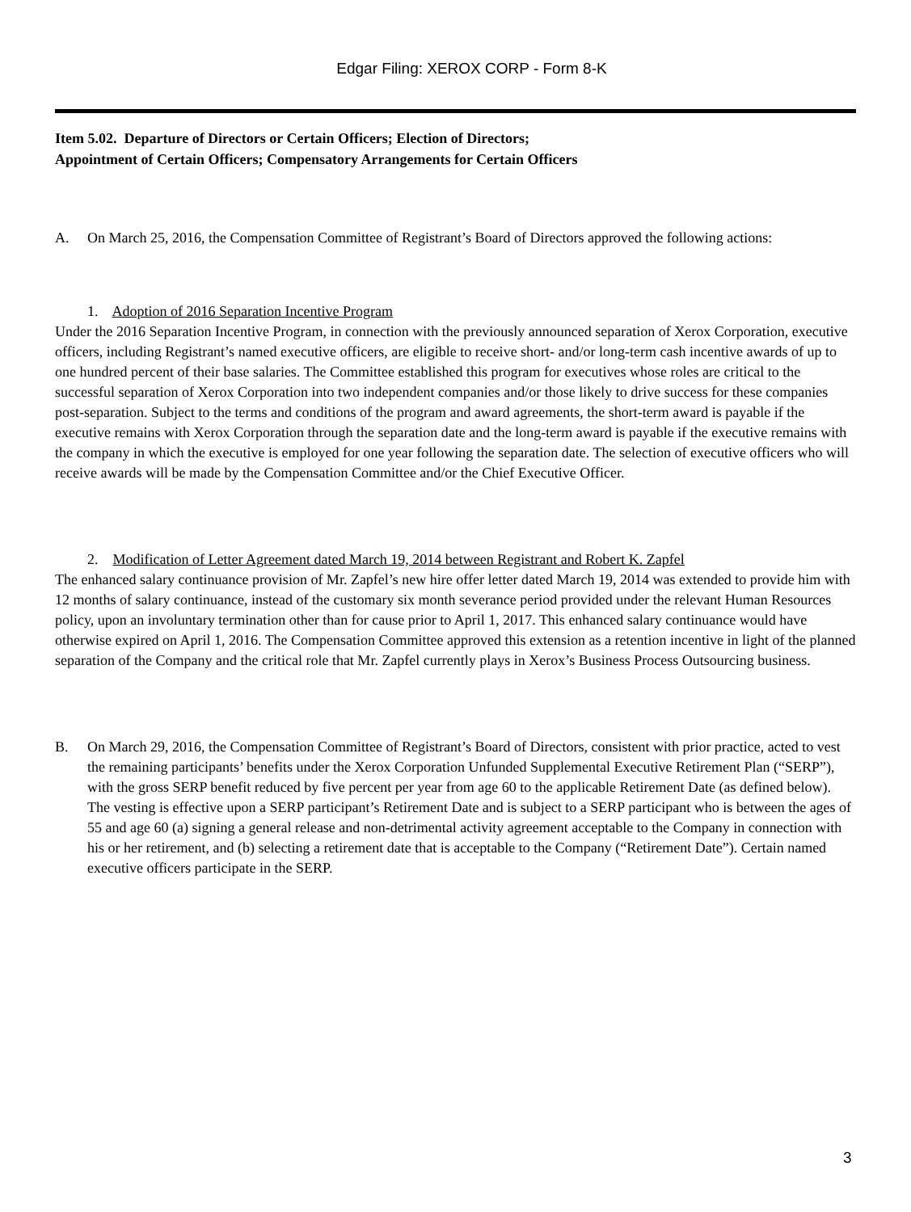Edgar Filing: XEROX CORP - Form 8-K
Item 5.02. Departure of Directors or Certain Officers; Election of Directors;
Appointment of Certain Officers; Compensatory Arrangements for Certain Officers
A. On March 25, 2016, the Compensation Committee of Registrant’s Board of Directors approved the following actions:
1. Adoption of 2016 Separation Incentive Program
Under the 2016 Separation Incentive Program, in connection with the previously announced separation of Xerox Corporation, executive officers, including Registrant’s named executive officers, are eligible to receive short- and/or long-term cash incentive awards of up to one hundred percent of their base salaries. The Committee established this program for executives whose roles are critical to the successful separation of Xerox Corporation into two independent companies and/or those likely to drive success for these companies post-separation. Subject to the terms and conditions of the program and award agreements, the short-term award is payable if the executive remains with Xerox Corporation through the separation date and the long-term award is payable if the executive remains with the company in which the executive is employed for one year following the separation date. The selection of executive officers who will receive awards will be made by the Compensation Committee and/or the Chief Executive Officer.
2. Modification of Letter Agreement dated March 19, 2014 between Registrant and Robert K. Zapfel
The enhanced salary continuance provision of Mr. Zapfel’s new hire offer letter dated March 19, 2014 was extended to provide him with 12 months of salary continuance, instead of the customary six month severance period provided under the relevant Human Resources policy, upon an involuntary termination other than for cause prior to April 1, 2017. This enhanced salary continuance would have otherwise expired on April 1, 2016. The Compensation Committee approved this extension as a retention incentive in light of the planned separation of the Company and the critical role that Mr. Zapfel currently plays in Xerox’s Business Process Outsourcing business.
B. On March 29, 2016, the Compensation Committee of Registrant’s Board of Directors, consistent with prior practice, acted to vest the remaining participants’ benefits under the Xerox Corporation Unfunded Supplemental Executive Retirement Plan (“SERP”), with the gross SERP benefit reduced by five percent per year from age 60 to the applicable Retirement Date (as defined below). The vesting is effective upon a SERP participant’s Retirement Date and is subject to a SERP participant who is between the ages of 55 and age 60 (a) signing a general release and non-detrimental activity agreement acceptable to the Company in connection with his or her retirement, and (b) selecting a retirement date that is acceptable to the Company (“Retirement Date”). Certain named executive officers participate in the SERP.
3